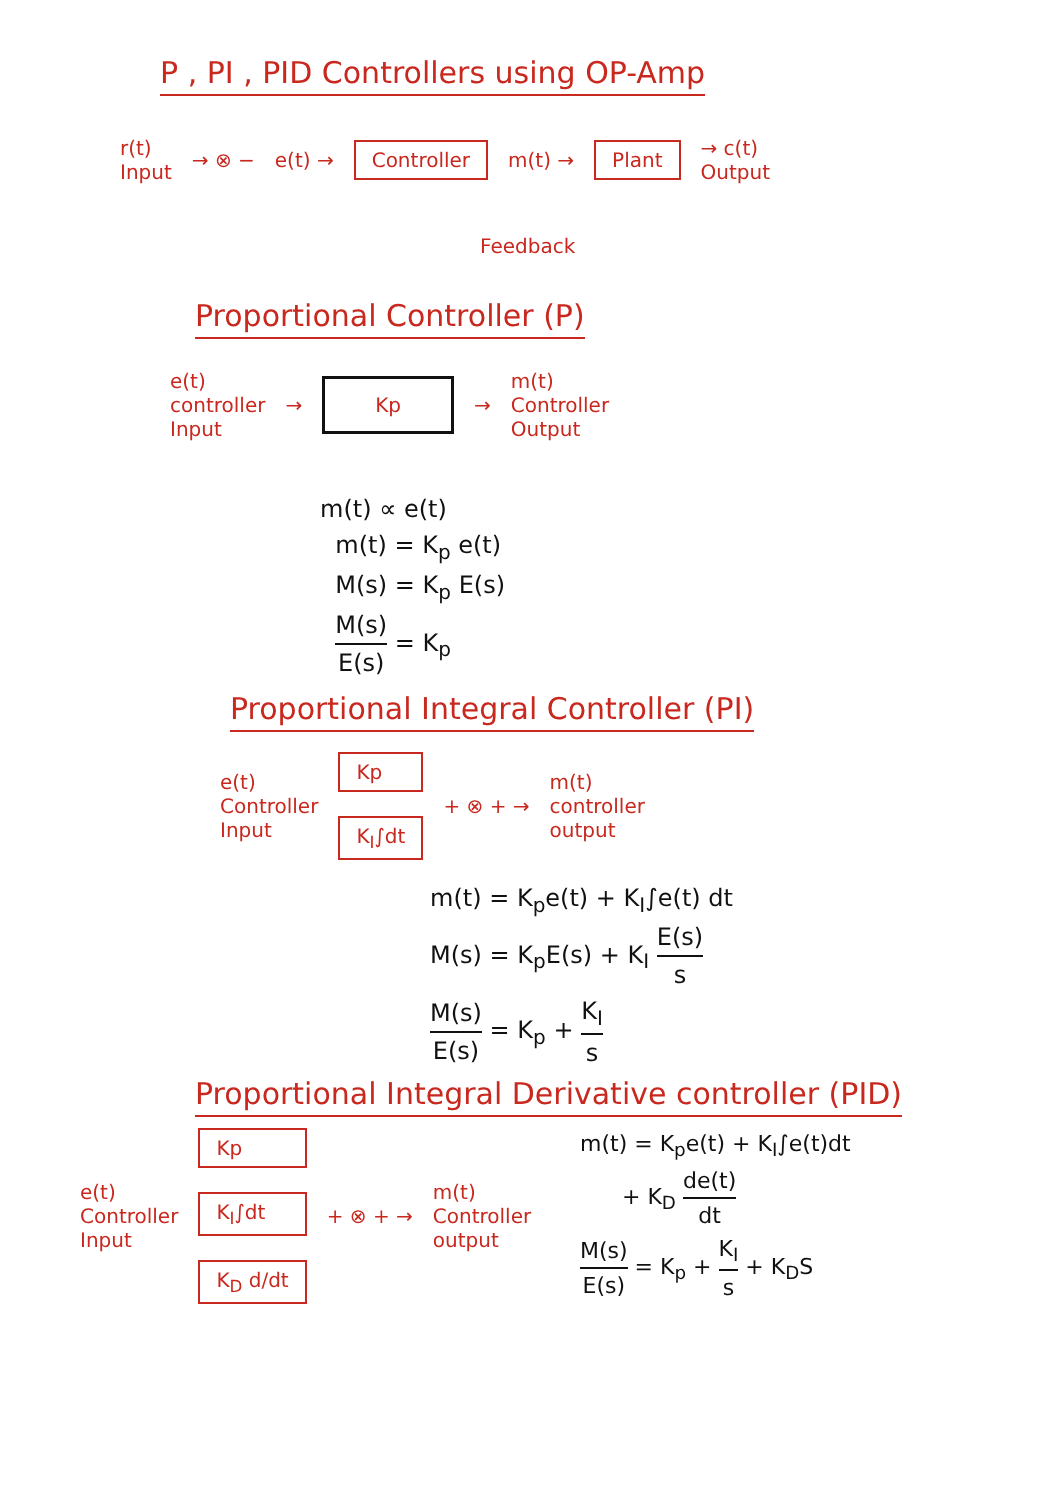P , PI , PID Controllers using OP-Amp
r(t)
Input
→ ⊗ − e(t) →
Controller
m(t) →
Plant
→ c(t)
Output
Feedback
Proportional Controller (P)
e(t)
controller
Input
→
Kp
→
m(t)
Controller
Output
m(t) ∝ e(t)
m(t) = K<sub>p</sub> e(t)
M(s) = K<sub>p</sub> E(s)
M(s) E(s) = K<sub>p</sub>
Proportional Integral Controller (PI)
e(t)
Controller
Input
Kp
K<sub>I</sub>∫dt
+ ⊗ + →
m(t)
controller
output
m(t) = K<sub>p</sub>e(t) + K<sub>I</sub>∫e(t) dt
M(s) = K<sub>p</sub>E(s) + K<sub>I</sub> E(s) s
M(s) E(s) = K<sub>p</sub> + K<sub>I</sub> s
Proportional Integral Derivative controller (PID)
e(t)
Controller
Input
Kp
K<sub>I</sub>∫dt
K<sub>D</sub> d/dt
+ ⊗ + →
m(t)
Controller
output
m(t) = K<sub>p</sub>e(t) + K<sub>I</sub>∫e(t)dt
+ K<sub>D</sub> de(t) dt
M(s) E(s) = K<sub>p</sub> + K<sub>I</sub> s + K<sub>D</sub>S